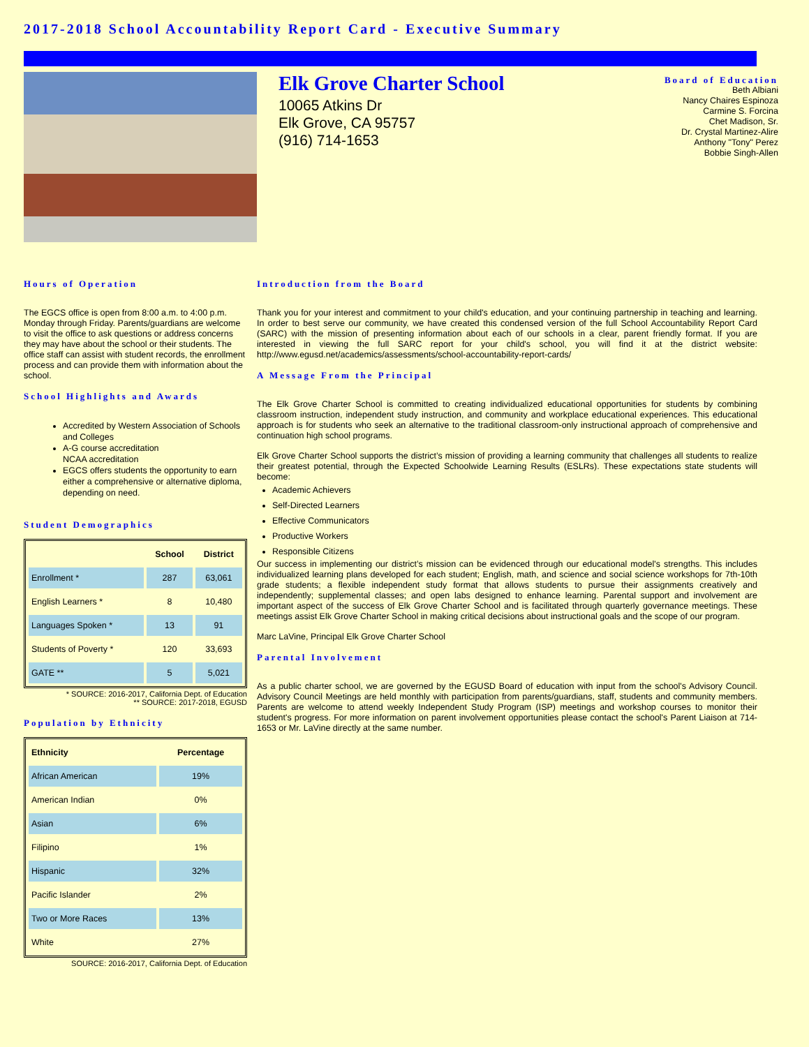2017-2018 School Accountability Report Card - Executive Summary
Elk Grove Charter School
10065 Atkins Dr
Elk Grove, CA 95757
(916) 714-1653
Board of Education
Beth Albiani
Nancy Chaires Espinoza
Carmine S. Forcina
Chet Madison, Sr.
Dr. Crystal Martinez-Alire
Anthony "Tony" Perez
Bobbie Singh-Allen
Hours of Operation
The EGCS office is open from 8:00 a.m. to 4:00 p.m. Monday through Friday. Parents/guardians are welcome to visit the office to ask questions or address concerns they may have about the school or their students. The office staff can assist with student records, the enrollment process and can provide them with information about the school.
School Highlights and Awards
Accredited by Western Association of Schools and Colleges
A-G course accreditation
NCAA accreditation
EGCS offers students the opportunity to earn either a comprehensive or alternative diploma, depending on need.
Student Demographics
| | School | District |
| --- | --- | --- |
| Enrollment * | 287 | 63,061 |
| English Learners * | 8 | 10,480 |
| Languages Spoken * | 13 | 91 |
| Students of Poverty * | 120 | 33,693 |
| GATE ** | 5 | 5,021 |
* SOURCE: 2016-2017, California Dept. of Education
** SOURCE: 2017-2018, EGUSD
Population by Ethnicity
| Ethnicity | Percentage |
| --- | --- |
| African American | 19% |
| American Indian | 0% |
| Asian | 6% |
| Filipino | 1% |
| Hispanic | 32% |
| Pacific Islander | 2% |
| Two or More Races | 13% |
| White | 27% |
SOURCE: 2016-2017, California Dept. of Education
Introduction from the Board
Thank you for your interest and commitment to your child's education, and your continuing partnership in teaching and learning. In order to best serve our community, we have created this condensed version of the full School Accountability Report Card (SARC) with the mission of presenting information about each of our schools in a clear, parent friendly format. If you are interested in viewing the full SARC report for your child's school, you will find it at the district website: http://www.egusd.net/academics/assessments/school-accountability-report-cards/
A Message From the Principal
The Elk Grove Charter School is committed to creating individualized educational opportunities for students by combining classroom instruction, independent study instruction, and community and workplace educational experiences. This educational approach is for students who seek an alternative to the traditional classroom-only instructional approach of comprehensive and continuation high school programs.
Elk Grove Charter School supports the district’s mission of providing a learning community that challenges all students to realize their greatest potential, through the Expected Schoolwide Learning Results (ESLRs). These expectations state students will become:
Academic Achievers
Self-Directed Learners
Effective Communicators
Productive Workers
Responsible Citizens
Our success in implementing our district’s mission can be evidenced through our educational model's strengths. This includes individualized learning plans developed for each student; English, math, and science and social science workshops for 7th-10th grade students; a flexible independent study format that allows students to pursue their assignments creatively and independently; supplemental classes; and open labs designed to enhance learning. Parental support and involvement are important aspect of the success of Elk Grove Charter School and is facilitated through quarterly governance meetings. These meetings assist Elk Grove Charter School in making critical decisions about instructional goals and the scope of our program.
Marc LaVine, Principal Elk Grove Charter School
Parental Involvement
As a public charter school, we are governed by the EGUSD Board of education with input from the school's Advisory Council. Advisory Council Meetings are held monthly with participation from parents/guardians, staff, students and community members. Parents are welcome to attend weekly Independent Study Program (ISP) meetings and workshop courses to monitor their student's progress. For more information on parent involvement opportunities please contact the school's Parent Liaison at 714-1653 or Mr. LaVine directly at the same number.